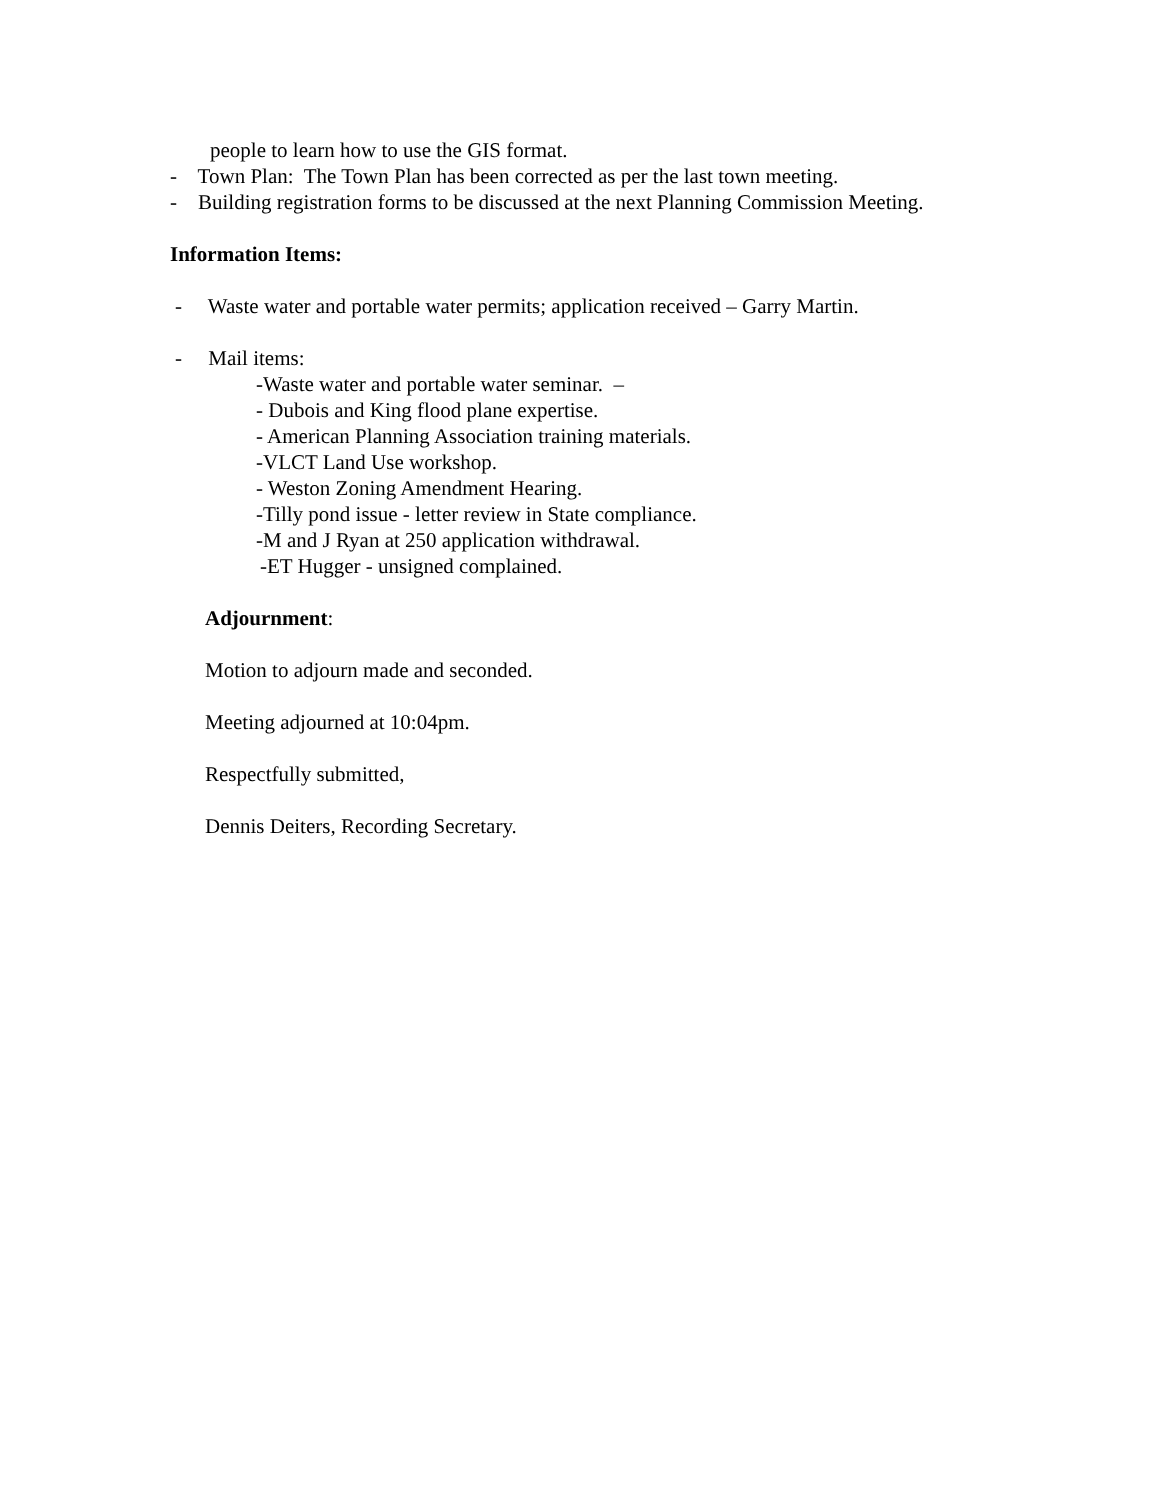people to learn how to use the GIS format.
- Town Plan: The Town Plan has been corrected as per the last town meeting.
- Building registration forms to be discussed at the next Planning Commission Meeting.
Information Items:
- Waste water and portable water permits; application received – Garry Martin.
- Mail items:
-Waste water and portable water seminar. –
- Dubois and King flood plane expertise.
- American Planning Association training materials.
-VLCT Land Use workshop.
- Weston Zoning Amendment Hearing.
-Tilly pond issue - letter review in State compliance.
-M and J Ryan at 250 application withdrawal.
-ET Hugger - unsigned complained.
Adjournment:
Motion to adjourn made and seconded.
Meeting adjourned at 10:04pm.
Respectfully submitted,
Dennis Deiters, Recording Secretary.